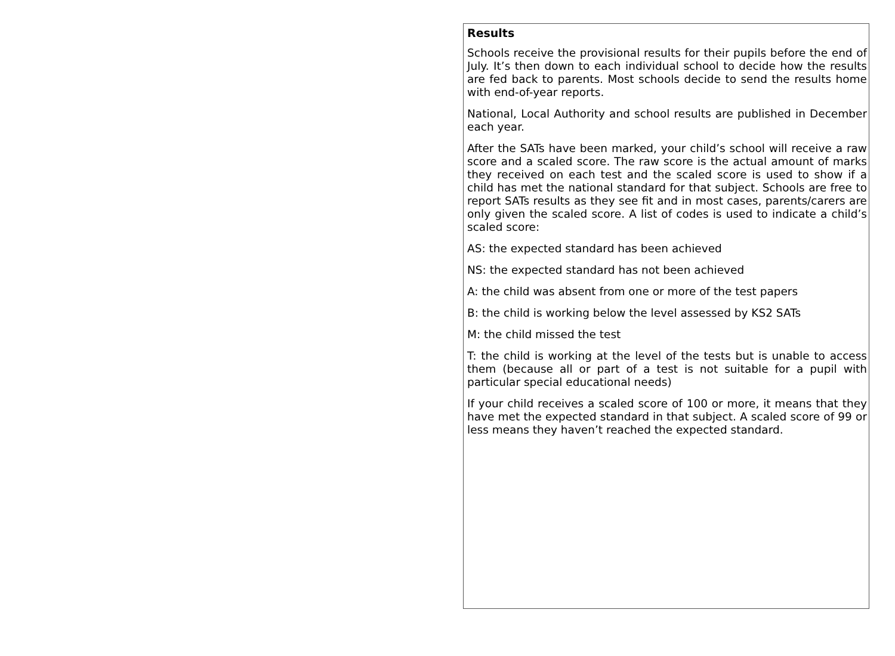Results
Schools receive the provisional results for their pupils before the end of July. It’s then down to each individual school to decide how the results are fed back to parents. Most schools decide to send the results home with end-of-year reports.
National, Local Authority and school results are published in December each year.
After the SATs have been marked, your child’s school will receive a raw score and a scaled score. The raw score is the actual amount of marks they received on each test and the scaled score is used to show if a child has met the national standard for that subject. Schools are free to report SATs results as they see fit and in most cases, parents/carers are only given the scaled score. A list of codes is used to indicate a child’s scaled score:
AS: the expected standard has been achieved
NS: the expected standard has not been achieved
A: the child was absent from one or more of the test papers
B: the child is working below the level assessed by KS2 SATs
M: the child missed the test
T: the child is working at the level of the tests but is unable to access them (because all or part of a test is not suitable for a pupil with particular special educational needs)
If your child receives a scaled score of 100 or more, it means that they have met the expected standard in that subject. A scaled score of 99 or less means they haven’t reached the expected standard.